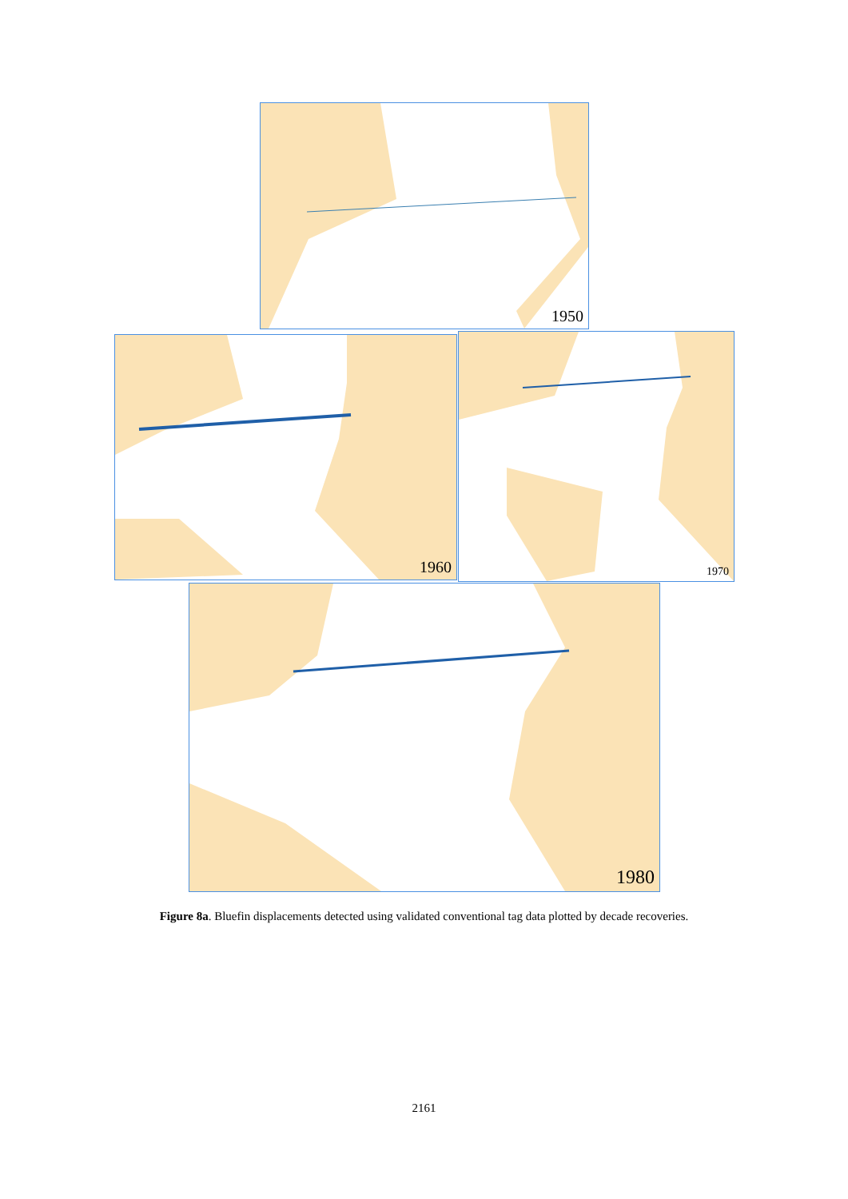1950
1960 1970
1980
Figure 8a. Bluefin displacements detected using validated conventional tag data plotted by decade recoveries.
2161